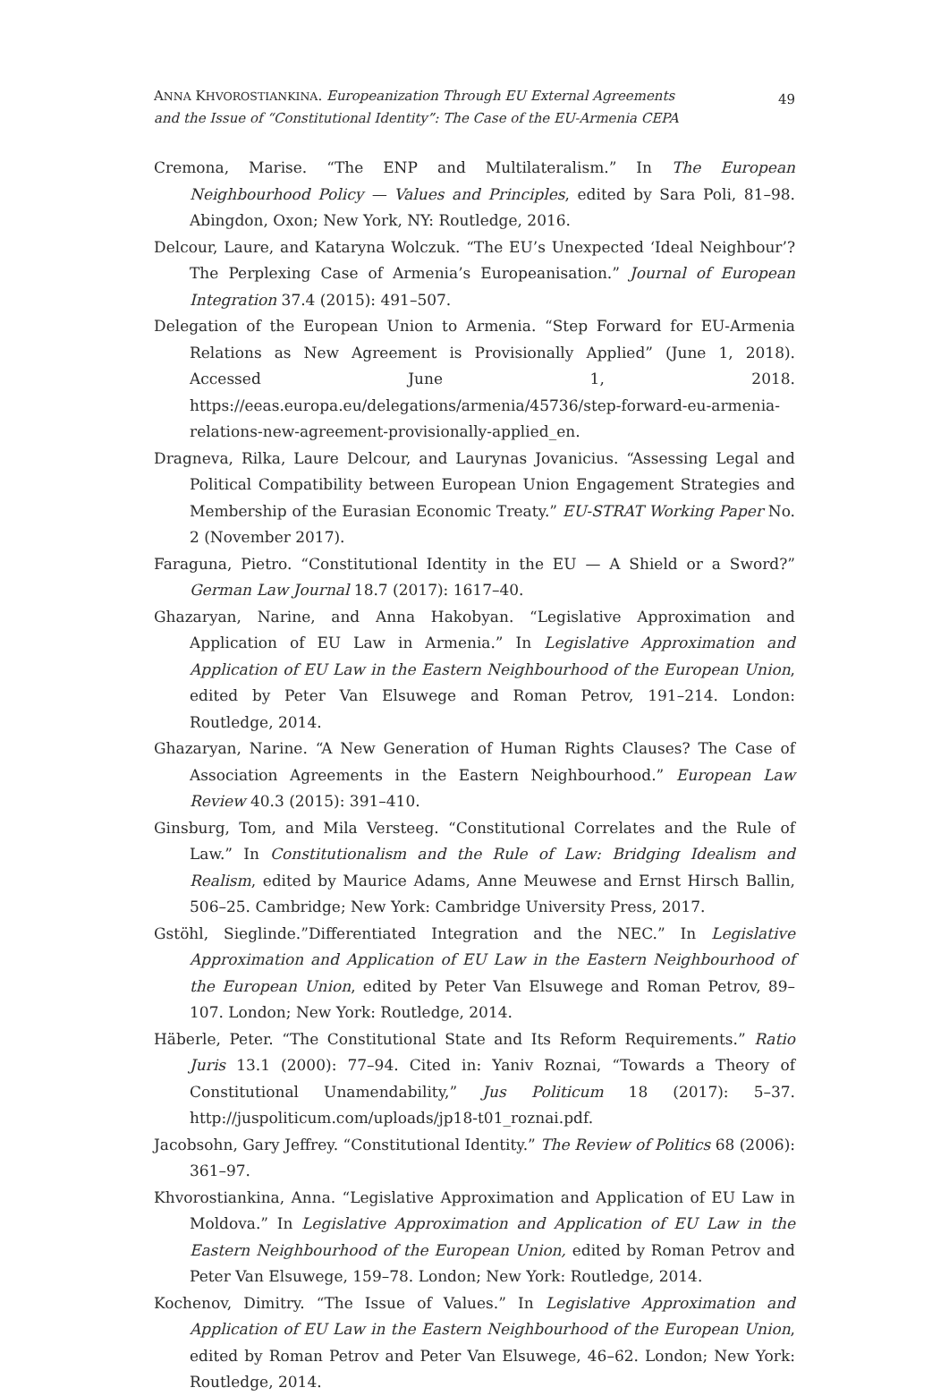ANNA KHVOROSTIANKINA. Europeanization Through EU External Agreements
and the Issue of “Constitutional Identity”: The Case of the EU-Armenia CEPA
49
Cremona, Marise. “The ENP and Multilateralism.” In The European Neighbourhood Policy — Values and Principles, edited by Sara Poli, 81–98. Abingdon, Oxon; New York, NY: Routledge, 2016.
Delcour, Laure, and Kataryna Wolczuk. “The EU’s Unexpected ‘Ideal Neighbour’? The Perplexing Case of Armenia’s Europeanisation.” Journal of European Integration 37.4 (2015): 491–507.
Delegation of the European Union to Armenia. “Step Forward for EU-Armenia Relations as New Agreement is Provisionally Applied” (June 1, 2018). Accessed June 1, 2018. https://eeas.europa.eu/delegations/armenia/45736/step-forward-eu-armenia-relations-new-agreement-provisionally-applied_en.
Dragneva, Rilka, Laure Delcour, and Laurynas Jovanicius. “Assessing Legal and Political Compatibility between European Union Engagement Strategies and Membership of the Eurasian Economic Treaty.” EU-STRAT Working Paper No. 2 (November 2017).
Faraguna, Pietro. “Constitutional Identity in the EU — A Shield or a Sword?” German Law Journal 18.7 (2017): 1617–40.
Ghazaryan, Narine, and Anna Hakobyan. “Legislative Approximation and Application of EU Law in Armenia.” In Legislative Approximation and Application of EU Law in the Eastern Neighbourhood of the European Union, edited by Peter Van Elsuwege and Roman Petrov, 191–214. London: Routledge, 2014.
Ghazaryan, Narine. “A New Generation of Human Rights Clauses? The Case of Association Agreements in the Eastern Neighbourhood.” European Law Review 40.3 (2015): 391–410.
Ginsburg, Tom, and Mila Versteeg. “Constitutional Correlates and the Rule of Law.” In Constitutionalism and the Rule of Law: Bridging Idealism and Realism, edited by Maurice Adams, Anne Meuwese and Ernst Hirsch Ballin, 506–25. Cambridge; New York: Cambridge University Press, 2017.
Gstöhl, Sieglinde.”Differentiated Integration and the NEC.” In Legislative Approximation and Application of EU Law in the Eastern Neighbourhood of the European Union, edited by Peter Van Elsuwege and Roman Petrov, 89–107. London; New York: Routledge, 2014.
Häberle, Peter. “The Constitutional State and Its Reform Requirements.” Ratio Juris 13.1 (2000): 77–94. Cited in: Yaniv Roznai, “Towards a Theory of Constitutional Unamendability,” Jus Politicum 18 (2017): 5–37. http://juspoliticum.com/uploads/jp18-t01_roznai.pdf.
Jacobsohn, Gary Jeffrey. “Constitutional Identity.” The Review of Politics 68 (2006): 361–97.
Khvorostiankina, Anna. “Legislative Approximation and Application of EU Law in Moldova.” In Legislative Approximation and Application of EU Law in the Eastern Neighbourhood of the European Union, edited by Roman Petrov and Peter Van Elsuwege, 159–78. London; New York: Routledge, 2014.
Kochenov, Dimitry. “The Issue of Values.” In Legislative Approximation and Application of EU Law in the Eastern Neighbourhood of the European Union, edited by Roman Petrov and Peter Van Elsuwege, 46–62. London; New York: Routledge, 2014.